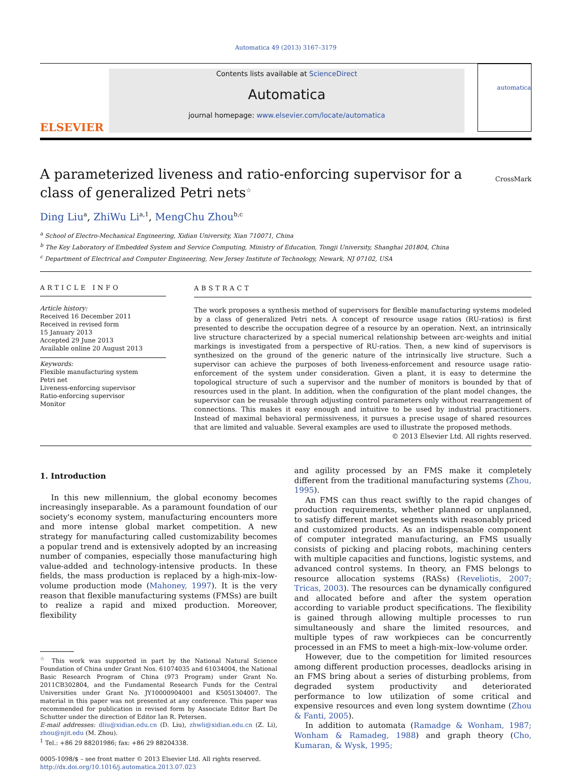Automatica 49 (2013) 3167–3179
ELSEVIER
Contents lists available at ScienceDirect
Automatica
journal homepage: www.elsevier.com/locate/automatica
automatica
A parameterized liveness and ratio-enforcing supervisor for a class of generalized Petri nets<sup>☆</sup> CrossMark
Ding Liu<sup>a</sup>, ZhiWu Li<sup>a,1</sup>, MengChu Zhou<sup>b,c</sup>
<sup>a</sup> School of Electro-Mechanical Engineering, Xidian University, Xian 710071, China
<sup>b</sup> The Key Laboratory of Embedded System and Service Computing, Ministry of Education, Tongji University, Shanghai 201804, China
<sup>c</sup> Department of Electrical and Computer Engineering, New Jersey Institute of Technology, Newark, NJ 07102, USA
ARTICLE INFO
Article history:
Received 16 December 2011
Received in revised form
15 January 2013
Accepted 29 June 2013
Available online 20 August 2013
Keywords:
Flexible manufacturing system
Petri net
Liveness-enforcing supervisor
Ratio-enforcing supervisor
Monitor
ABSTRACT
The work proposes a synthesis method of supervisors for flexible manufacturing systems modeled by a class of generalized Petri nets. A concept of resource usage ratios (RU-ratios) is first presented to describe the occupation degree of a resource by an operation. Next, an intrinsically live structure characterized by a special numerical relationship between arc-weights and initial markings is investigated from a perspective of RU-ratios. Then, a new kind of supervisors is synthesized on the ground of the generic nature of the intrinsically live structure. Such a supervisor can achieve the purposes of both liveness-enforcement and resource usage ratio-enforcement of the system under consideration. Given a plant, it is easy to determine the topological structure of such a supervisor and the number of monitors is bounded by that of resources used in the plant. In addition, when the configuration of the plant model changes, the supervisor can be reusable through adjusting control parameters only without rearrangement of connections. This makes it easy enough and intuitive to be used by industrial practitioners. Instead of maximal behavioral permissiveness, it pursues a precise usage of shared resources that are limited and valuable. Several examples are used to illustrate the proposed methods.
© 2013 Elsevier Ltd. All rights reserved.
1. Introduction
In this new millennium, the global economy becomes increasingly inseparable. As a paramount foundation of our society's economy system, manufacturing encounters more and more intense global market competition. A new strategy for manufacturing called customizability becomes a popular trend and is extensively adopted by an increasing number of companies, especially those manufacturing high value-added and technology-intensive products. In these fields, the mass production is replaced by a high-mix–low-volume production mode (Mahoney, 1997). It is the very reason that flexible manufacturing systems (FMSs) are built to realize a rapid and mixed production. Moreover, flexibility
<sup>☆</sup> This work was supported in part by the National Natural Science Foundation of China under Grant Nos. 61074035 and 61034004, the National Basic Research Program of China (973 Program) under Grant No. 2011CB302804, and the Fundamental Research Funds for the Central Universities under Grant No. JY10000904001 and K5051304007. The material in this paper was not presented at any conference. This paper was recommended for publication in revised form by Associate Editor Bart De Schutter under the direction of Editor Ian R. Petersen.
E-mail addresses: dliu@xidian.edu.cn (D. Liu), zhwli@xidian.edu.cn (Z. Li), zhou@njit.edu (M. Zhou).
<sup>1</sup> Tel.: +86 29 88201986; fax: +86 29 88204338.
0005-1098/$ – see front matter © 2013 Elsevier Ltd. All rights reserved.
http://dx.doi.org/10.1016/j.automatica.2013.07.023
and agility processed by an FMS make it completely different from the traditional manufacturing systems (Zhou, 1995).
An FMS can thus react swiftly to the rapid changes of production requirements, whether planned or unplanned, to satisfy different market segments with reasonably priced and customized products. As an indispensable component of computer integrated manufacturing, an FMS usually consists of picking and placing robots, machining centers with multiple capacities and functions, logistic systems, and advanced control systems. In theory, an FMS belongs to resource allocation systems (RASs) (Reveliotis, 2007; Tricas, 2003). The resources can be dynamically configured and allocated before and after the system operation according to variable product specifications. The flexibility is gained through allowing multiple processes to run simultaneously and share the limited resources, and multiple types of raw workpieces can be concurrently processed in an FMS to meet a high-mix–low-volume order.
However, due to the competition for limited resources among different production processes, deadlocks arising in an FMS bring about a series of disturbing problems, from degraded system productivity and deteriorated performance to low utilization of some critical and expensive resources and even long system downtime (Zhou & Fanti, 2005).
In addition to automata (Ramadge & Wonham, 1987; Wonham & Ramadeg, 1988) and graph theory (Cho, Kumaran, & Wysk, 1995;